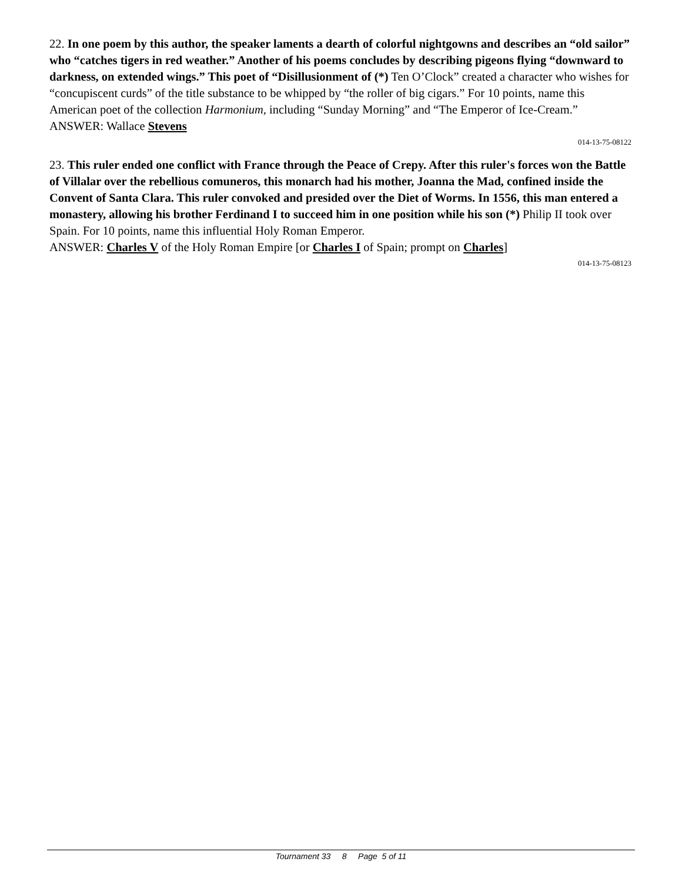22. In one poem by this author, the speaker laments a dearth of colorful nightgowns and describes an “old sailor” who “catches tigers in red weather.” Another of his poems concludes by describing pigeons flying “downward to darkness, on extended wings.” This poet of “Disillusionment of (*) Ten O’Clock” created a character who wishes for “concupiscent curds” of the title substance to be whipped by “the roller of big cigars.” For 10 points, name this American poet of the collection Harmonium, including “Sunday Morning” and “The Emperor of Ice-Cream.”
ANSWER: Wallace Stevens
014-13-75-08122
23. This ruler ended one conflict with France through the Peace of Crepy. After this ruler's forces won the Battle of Villalar over the rebellious comuneros, this monarch had his mother, Joanna the Mad, confined inside the Convent of Santa Clara. This ruler convoked and presided over the Diet of Worms. In 1556, this man entered a monastery, allowing his brother Ferdinand I to succeed him in one position while his son (*) Philip II took over Spain. For 10 points, name this influential Holy Roman Emperor.
ANSWER: Charles V of the Holy Roman Empire [or Charles I of Spain; prompt on Charles]
014-13-75-08123
Tournament 33 8 Page 5 of 11